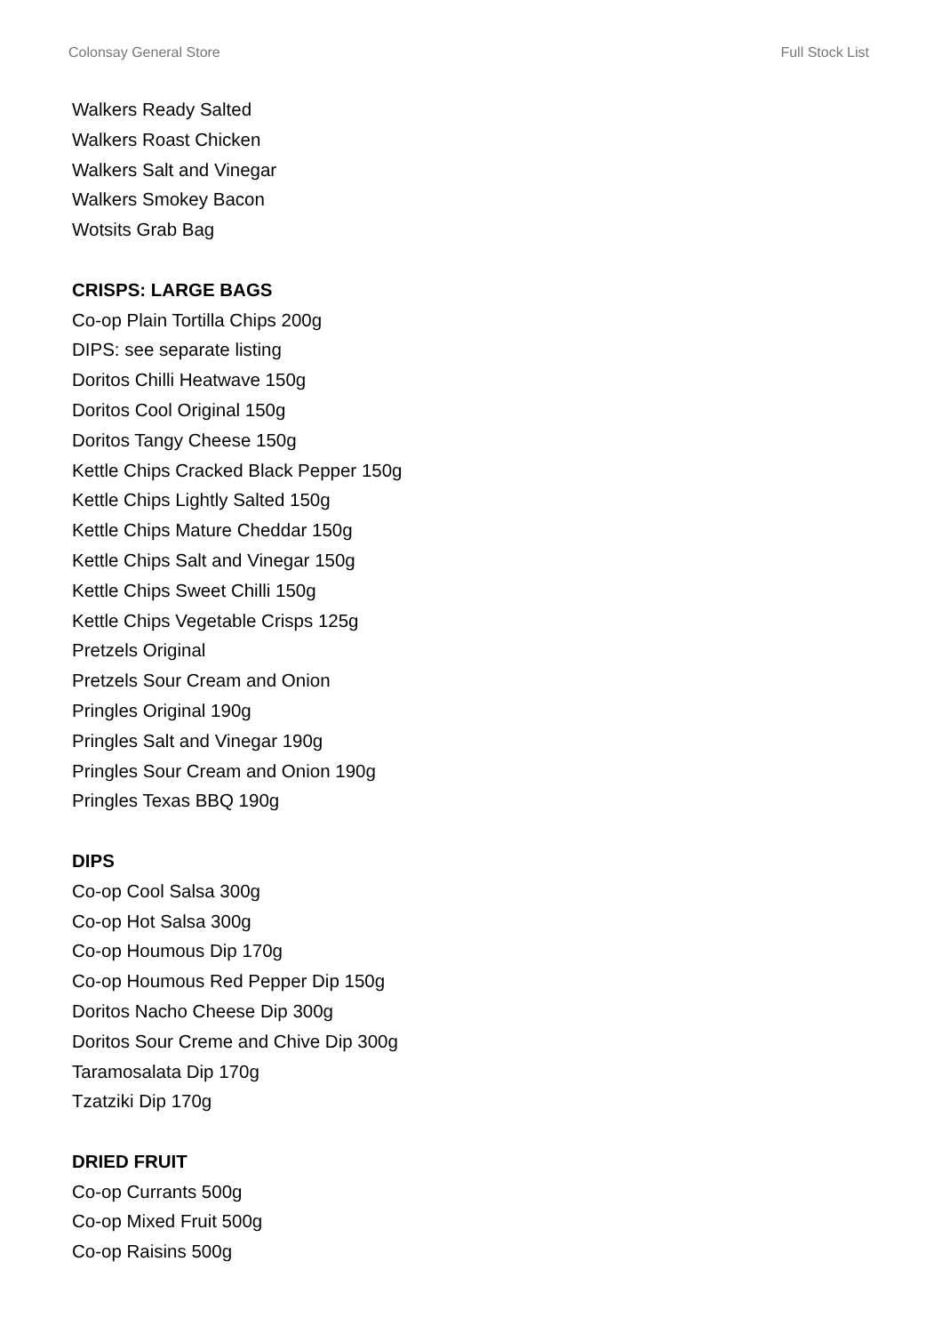Colonsay General Store Full Stock List
Walkers Ready Salted
Walkers Roast Chicken
Walkers Salt and Vinegar
Walkers Smokey Bacon
Wotsits Grab Bag
CRISPS: LARGE BAGS
Co-op Plain Tortilla Chips 200g
DIPS: see separate listing
Doritos Chilli Heatwave 150g
Doritos Cool Original 150g
Doritos Tangy Cheese 150g
Kettle Chips Cracked Black Pepper 150g
Kettle Chips Lightly Salted 150g
Kettle Chips Mature Cheddar 150g
Kettle Chips Salt and Vinegar 150g
Kettle Chips Sweet Chilli 150g
Kettle Chips Vegetable Crisps 125g
Pretzels Original
Pretzels Sour Cream and Onion
Pringles Original 190g
Pringles Salt and Vinegar 190g
Pringles Sour Cream and Onion 190g
Pringles Texas BBQ 190g
DIPS
Co-op Cool Salsa 300g
Co-op Hot Salsa 300g
Co-op Houmous Dip 170g
Co-op Houmous Red Pepper Dip 150g
Doritos Nacho Cheese Dip 300g
Doritos Sour Creme and Chive Dip 300g
Taramosalata Dip 170g
Tzatziki Dip 170g
DRIED FRUIT
Co-op Currants 500g
Co-op Mixed Fruit 500g
Co-op Raisins 500g